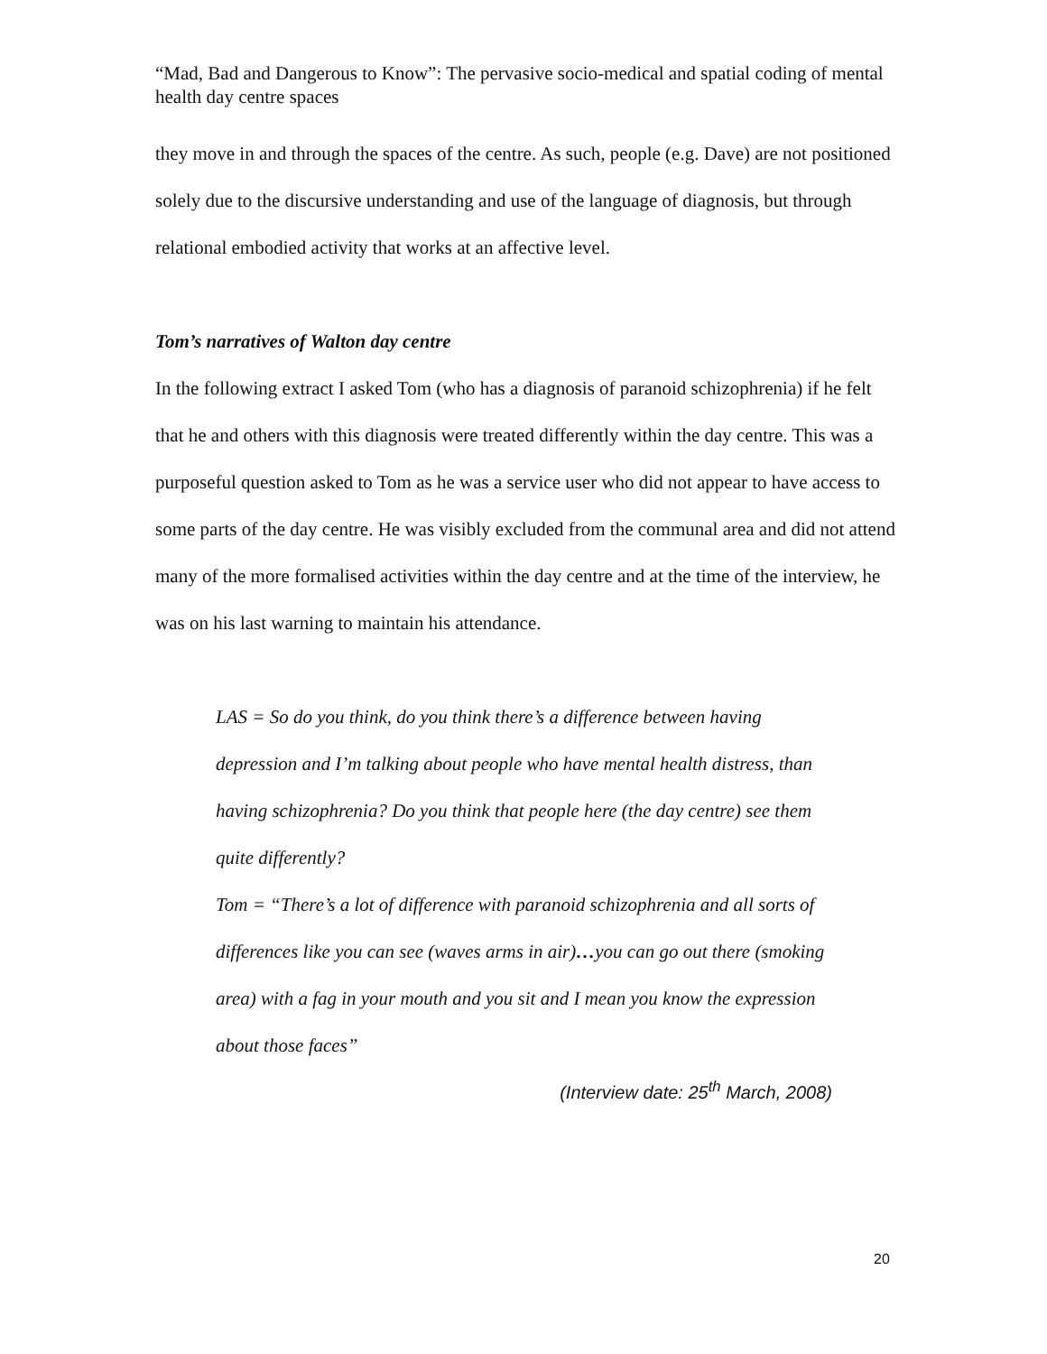“Mad, Bad and Dangerous to Know”: The pervasive socio-medical and spatial coding of mental health day centre spaces
they move in and through the spaces of the centre. As such, people (e.g. Dave) are not positioned solely due to the discursive understanding and use of the language of diagnosis, but through relational embodied activity that works at an affective level.
Tom’s narratives of Walton day centre
In the following extract I asked Tom (who has a diagnosis of paranoid schizophrenia) if he felt that he and others with this diagnosis were treated differently within the day centre. This was a purposeful question asked to Tom as he was a service user who did not appear to have access to some parts of the day centre. He was visibly excluded from the communal area and did not attend many of the more formalised activities within the day centre and at the time of the interview, he was on his last warning to maintain his attendance.
LAS = So do you think, do you think there’s a difference between having depression and I’m talking about people who have mental health distress, than having schizophrenia? Do you think that people here (the day centre) see them quite differently?
Tom = “There’s a lot of difference with paranoid schizophrenia and all sorts of differences like you can see (waves arms in air)…you can go out there (smoking area) with a fag in your mouth and you sit and I mean you know the expression about those faces”
(Interview date: 25<sup>th</sup> March, 2008)
20